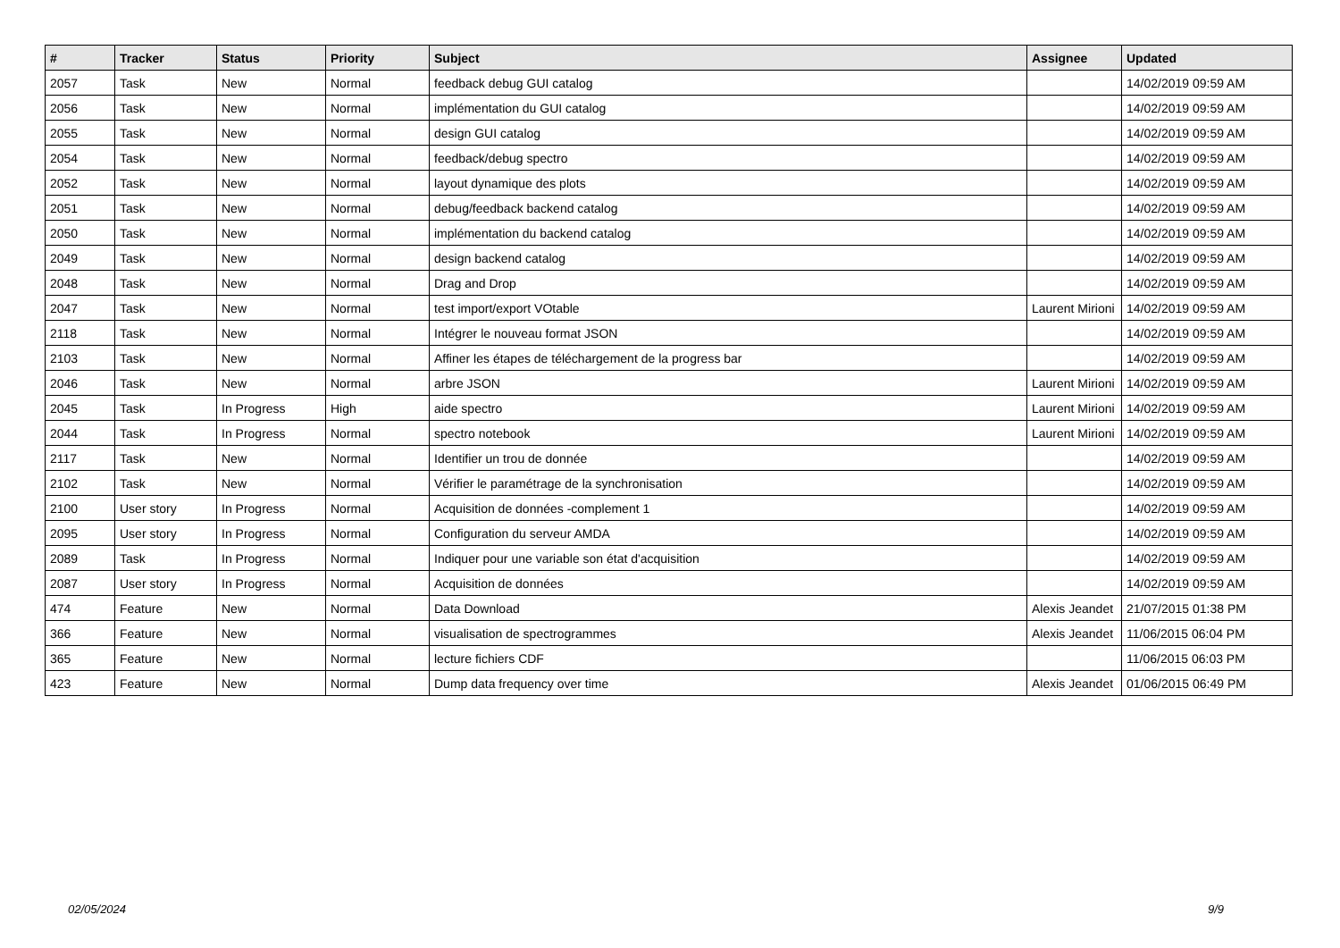| # | Tracker | Status | Priority | Subject | Assignee | Updated |
| --- | --- | --- | --- | --- | --- | --- |
| 2057 | Task | New | Normal | feedback debug GUI catalog | | 14/02/2019 09:59 AM |
| 2056 | Task | New | Normal | implémentation du GUI catalog | | 14/02/2019 09:59 AM |
| 2055 | Task | New | Normal | design GUI catalog | | 14/02/2019 09:59 AM |
| 2054 | Task | New | Normal | feedback/debug spectro | | 14/02/2019 09:59 AM |
| 2052 | Task | New | Normal | layout dynamique des plots | | 14/02/2019 09:59 AM |
| 2051 | Task | New | Normal | debug/feedback backend catalog | | 14/02/2019 09:59 AM |
| 2050 | Task | New | Normal | implémentation du backend catalog | | 14/02/2019 09:59 AM |
| 2049 | Task | New | Normal | design backend catalog | | 14/02/2019 09:59 AM |
| 2048 | Task | New | Normal | Drag and Drop | | 14/02/2019 09:59 AM |
| 2047 | Task | New | Normal | test import/export VOtable | Laurent Mirioni | 14/02/2019 09:59 AM |
| 2118 | Task | New | Normal | Intégrer le nouveau format JSON | | 14/02/2019 09:59 AM |
| 2103 | Task | New | Normal | Affiner les étapes de téléchargement de la progress bar | | 14/02/2019 09:59 AM |
| 2046 | Task | New | Normal | arbre JSON | Laurent Mirioni | 14/02/2019 09:59 AM |
| 2045 | Task | In Progress | High | aide spectro | Laurent Mirioni | 14/02/2019 09:59 AM |
| 2044 | Task | In Progress | Normal | spectro notebook | Laurent Mirioni | 14/02/2019 09:59 AM |
| 2117 | Task | New | Normal | Identifier un trou de donnée | | 14/02/2019 09:59 AM |
| 2102 | Task | New | Normal | Vérifier le paramétrage de la synchronisation | | 14/02/2019 09:59 AM |
| 2100 | User story | In Progress | Normal | Acquisition de données -complement 1 | | 14/02/2019 09:59 AM |
| 2095 | User story | In Progress | Normal | Configuration du serveur AMDA | | 14/02/2019 09:59 AM |
| 2089 | Task | In Progress | Normal | Indiquer pour une variable son état d'acquisition | | 14/02/2019 09:59 AM |
| 2087 | User story | In Progress | Normal | Acquisition de données | | 14/02/2019 09:59 AM |
| 474 | Feature | New | Normal | Data Download | Alexis Jeandet | 21/07/2015 01:38 PM |
| 366 | Feature | New | Normal | visualisation de spectrogrammes | Alexis Jeandet | 11/06/2015 06:04 PM |
| 365 | Feature | New | Normal | lecture fichiers CDF | | 11/06/2015 06:03 PM |
| 423 | Feature | New | Normal | Dump data frequency over time | Alexis Jeandet | 01/06/2015 06:49 PM |
02/05/2024 9/9